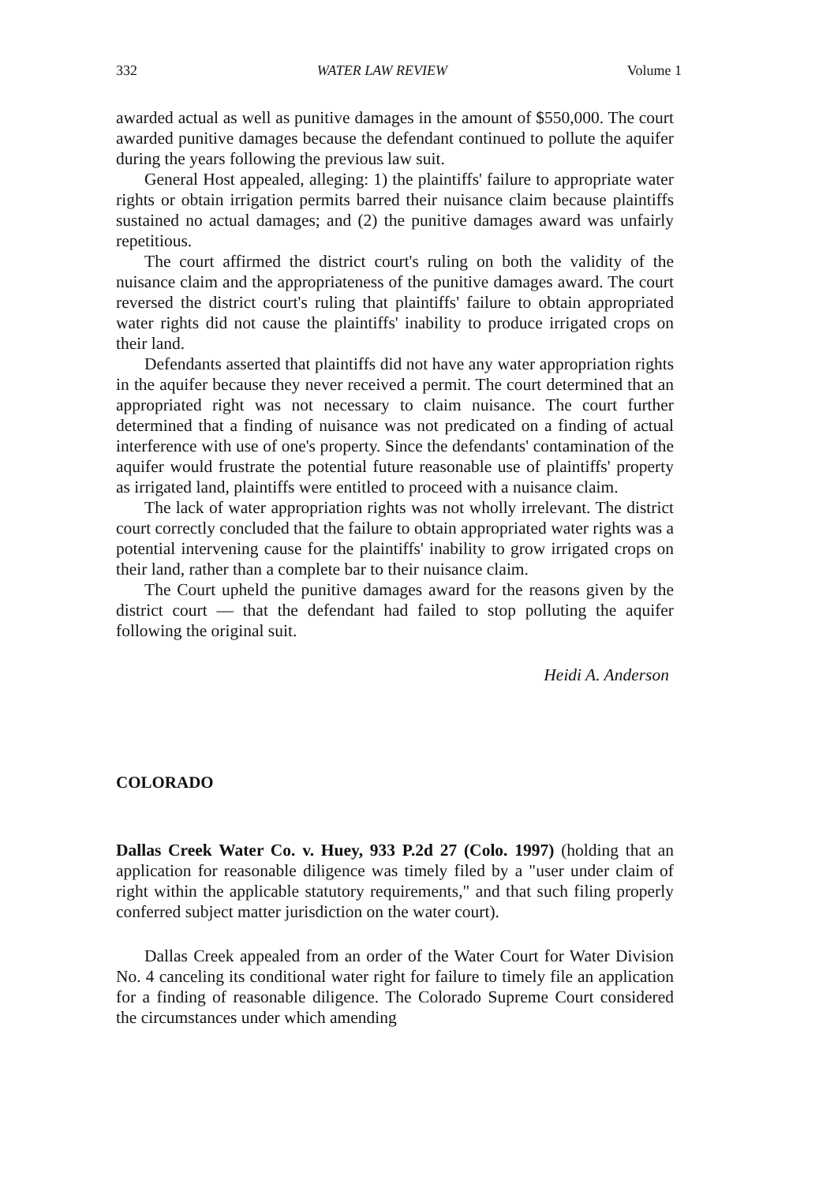332 WATER LAW REVIEW Volume 1
awarded actual as well as punitive damages in the amount of $550,000. The court awarded punitive damages because the defendant continued to pollute the aquifer during the years following the previous law suit.
General Host appealed, alleging: 1) the plaintiffs' failure to appropriate water rights or obtain irrigation permits barred their nuisance claim because plaintiffs sustained no actual damages; and (2) the punitive damages award was unfairly repetitious.
The court affirmed the district court's ruling on both the validity of the nuisance claim and the appropriateness of the punitive damages award. The court reversed the district court's ruling that plaintiffs' failure to obtain appropriated water rights did not cause the plaintiffs' inability to produce irrigated crops on their land.
Defendants asserted that plaintiffs did not have any water appropriation rights in the aquifer because they never received a permit. The court determined that an appropriated right was not necessary to claim nuisance. The court further determined that a finding of nuisance was not predicated on a finding of actual interference with use of one's property. Since the defendants' contamination of the aquifer would frustrate the potential future reasonable use of plaintiffs' property as irrigated land, plaintiffs were entitled to proceed with a nuisance claim.
The lack of water appropriation rights was not wholly irrelevant. The district court correctly concluded that the failure to obtain appropriated water rights was a potential intervening cause for the plaintiffs' inability to grow irrigated crops on their land, rather than a complete bar to their nuisance claim.
The Court upheld the punitive damages award for the reasons given by the district court — that the defendant had failed to stop polluting the aquifer following the original suit.
Heidi A. Anderson
COLORADO
Dallas Creek Water Co. v. Huey, 933 P.2d 27 (Colo. 1997) (holding that an application for reasonable diligence was timely filed by a "user under claim of right within the applicable statutory requirements," and that such filing properly conferred subject matter jurisdiction on the water court).
Dallas Creek appealed from an order of the Water Court for Water Division No. 4 canceling its conditional water right for failure to timely file an application for a finding of reasonable diligence. The Colorado Supreme Court considered the circumstances under which amending